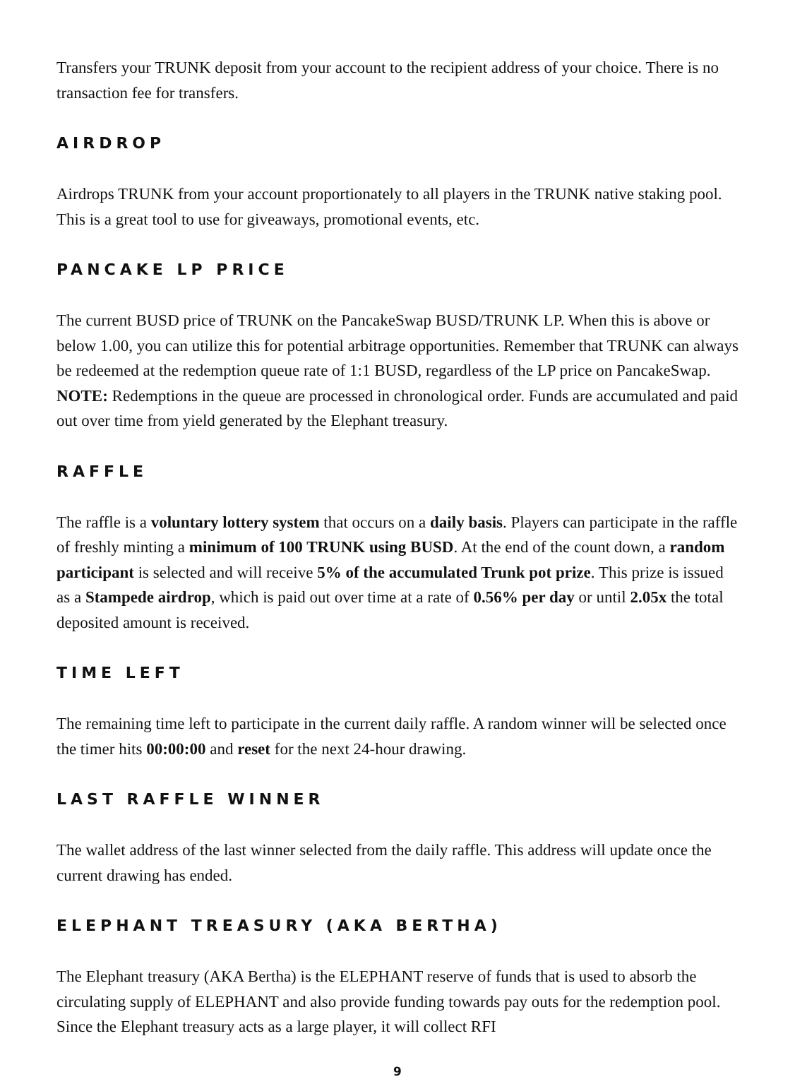Transfers your TRUNK deposit from your account to the recipient address of your choice. There is no transaction fee for transfers.
AIRDROP
Airdrops TRUNK from your account proportionately to all players in the TRUNK native staking pool. This is a great tool to use for giveaways, promotional events, etc.
PANCAKE LP PRICE
The current BUSD price of TRUNK on the PancakeSwap BUSD/TRUNK LP. When this is above or below 1.00, you can utilize this for potential arbitrage opportunities. Remember that TRUNK can always be redeemed at the redemption queue rate of 1:1 BUSD, regardless of the LP price on PancakeSwap. NOTE: Redemptions in the queue are processed in chronological order. Funds are accumulated and paid out over time from yield generated by the Elephant treasury.
RAFFLE
The raffle is a voluntary lottery system that occurs on a daily basis. Players can participate in the raffle of freshly minting a minimum of 100 TRUNK using BUSD. At the end of the count down, a random participant is selected and will receive 5% of the accumulated Trunk pot prize. This prize is issued as a Stampede airdrop, which is paid out over time at a rate of 0.56% per day or until 2.05x the total deposited amount is received.
TIME LEFT
The remaining time left to participate in the current daily raffle. A random winner will be selected once the timer hits 00:00:00 and reset for the next 24-hour drawing.
LAST RAFFLE WINNER
The wallet address of the last winner selected from the daily raffle. This address will update once the current drawing has ended.
ELEPHANT TREASURY (AKA BERTHA)
The Elephant treasury (AKA Bertha) is the ELEPHANT reserve of funds that is used to absorb the circulating supply of ELEPHANT and also provide funding towards pay outs for the redemption pool. Since the Elephant treasury acts as a large player, it will collect RFI
9